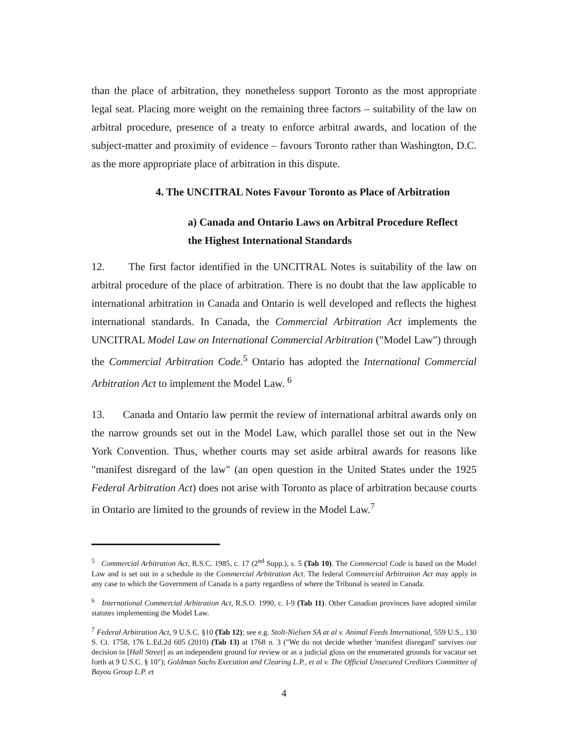than the place of arbitration, they nonetheless support Toronto as the most appropriate legal seat. Placing more weight on the remaining three factors – suitability of the law on arbitral procedure, presence of a treaty to enforce arbitral awards, and location of the subject-matter and proximity of evidence – favours Toronto rather than Washington, D.C. as the more appropriate place of arbitration in this dispute.
4. The UNCITRAL Notes Favour Toronto as Place of Arbitration
a) Canada and Ontario Laws on Arbitral Procedure Reflect
the Highest International Standards
12. The first factor identified in the UNCITRAL Notes is suitability of the law on arbitral procedure of the place of arbitration. There is no doubt that the law applicable to international arbitration in Canada and Ontario is well developed and reflects the highest international standards. In Canada, the Commercial Arbitration Act implements the UNCITRAL Model Law on International Commercial Arbitration ("Model Law") through the Commercial Arbitration Code.<sup>5</sup> Ontario has adopted the International Commercial Arbitration Act to implement the Model Law. <sup>6</sup>
13. Canada and Ontario law permit the review of international arbitral awards only on the narrow grounds set out in the Model Law, which parallel those set out in the New York Convention. Thus, whether courts may set aside arbitral awards for reasons like "manifest disregard of the law" (an open question in the United States under the 1925 Federal Arbitration Act) does not arise with Toronto as place of arbitration because courts in Ontario are limited to the grounds of review in the Model Law.<sup>7</sup>
<sup>5</sup> Commercial Arbitration Act, R.S.C. 1985, c. 17 (2<sup>nd</sup> Supp.), s. 5 (Tab 10). The Commercial Code is based on the Model Law and is set out in a schedule to the Commercial Arbitration Act. The federal Commercial Arbitration Act may apply in any case to which the Government of Canada is a party regardless of where the Tribunal is seated in Canada.
<sup>6</sup> International Commercial Arbitration Act, R.S.O. 1990, c. I-9 (Tab 11). Other Canadian provinces have adopted similar statutes implementing the Model Law.
<sup>7</sup> Federal Arbitration Act, 9 U.S.C. §10 (Tab 12); see e.g. Stolt-Nielsen SA at al v. Animal Feeds International, 559 U.S., 130 S. Ct. 1758, 176 L.Ed.2d 605 (2010) (Tab 13) at 1768 n. 3 ("We do not decide whether 'manifest disregard' survives our decision in [Hall Street] as an independent ground for review or as a judicial gloss on the enumerated grounds for vacatur set forth at 9 U.S.C. § 10"); Goldman Sachs Execution and Clearing L.P., et al v. The Official Unsecured Creditors Committee of Bayou Group L.P. et
4